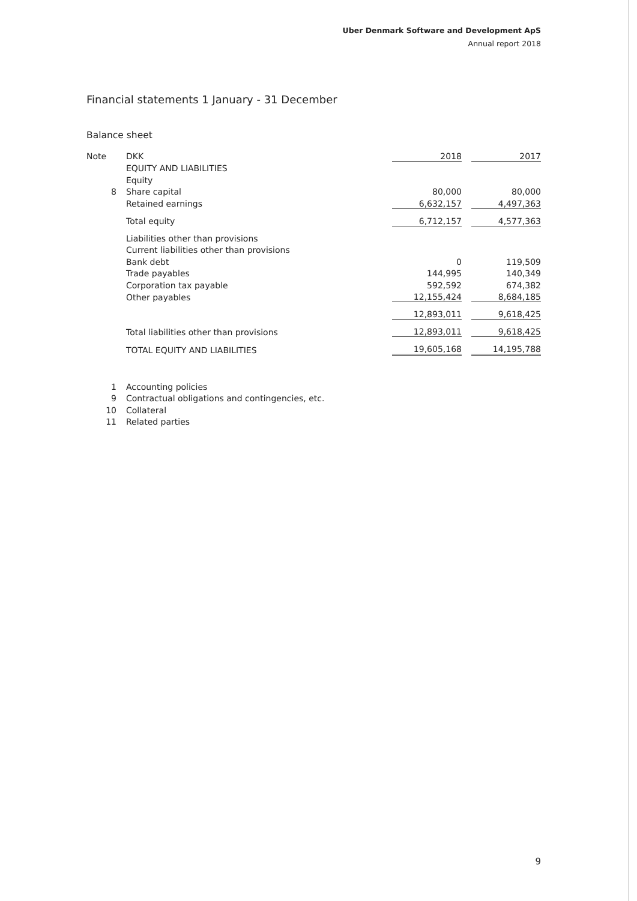Uber Denmark Software and Development ApS
Annual report 2018
Financial statements 1 January - 31 December
Balance sheet
| Note | DKK | 2018 | | 2017 |
| | EQUITY AND LIABILITIES | | | |
| | Equity | | | |
| 8 | Share capital | 80,000 | | 80,000 |
| | Retained earnings | 6,632,157 | | 4,497,363 |
| | Total equity | 6,712,157 | | 4,577,363 |
| | Liabilities other than provisions | | | |
| | Current liabilities other than provisions | | | |
| | Bank debt | 0 | | 119,509 |
| | Trade payables | 144,995 | | 140,349 |
| | Corporation tax payable | 592,592 | | 674,382 |
| | Other payables | 12,155,424 | | 8,684,185 |
| | | 12,893,011 | | 9,618,425 |
| | Total liabilities other than provisions | 12,893,011 | | 9,618,425 |
| | TOTAL EQUITY AND LIABILITIES | 19,605,168 | | 14,195,788 |
| 1 | Accounting policies |
| 9 | Contractual obligations and contingencies, etc. |
| 10 | Collateral |
| 11 | Related parties |
9